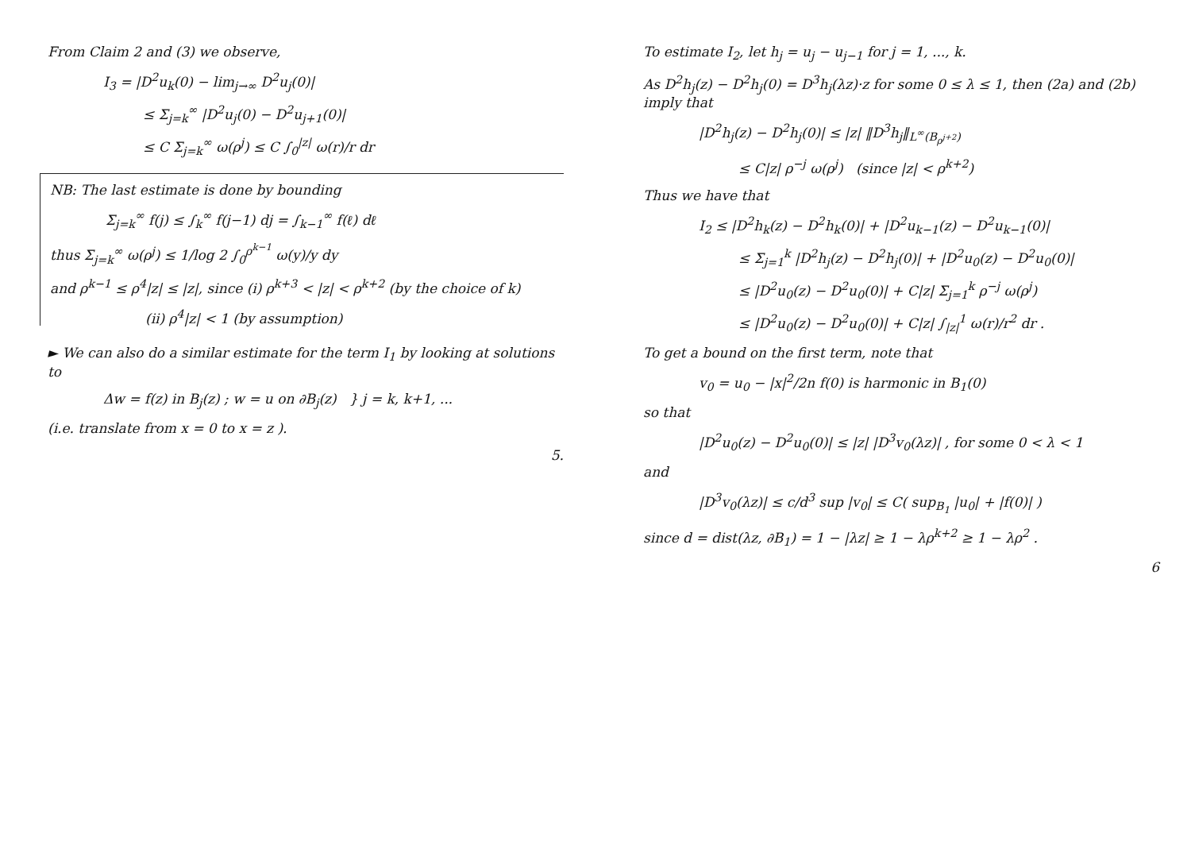From Claim 2 and (3) we observe,
I<sub>3</sub> = |D<sup>2</sup>u<sub>k</sub>(0) − lim<sub>j→∞</sub> D<sup>2</sup>u<sub>j</sub>(0)|
≤ Σ<sub>j=k</sub><sup>∞</sup> |D<sup>2</sup>u<sub>j</sub>(0) − D<sup>2</sup>u<sub>j+1</sub>(0)|
≤ C Σ<sub>j=k</sub><sup>∞</sup> ω(ρ<sup>j</sup>) ≤ C ∫<sub>0</sub><sup>|z|</sup> ω(r)/r dr
NB: The last estimate is done by bounding
Σ<sub>j=k</sub><sup>∞</sup> f(j) ≤ ∫<sub>k</sub><sup>∞</sup> f(j−1) dj = ∫<sub>k−1</sub><sup>∞</sup> f(ℓ) dℓ
thus Σ<sub>j=k</sub><sup>∞</sup> ω(ρ<sup>j</sup>) ≤ 1/log 2 ∫<sub>0</sub><sup>ρ<sup>k−1</sup></sup> ω(y)/y dy
and ρ<sup>k−1</sup> ≤ ρ<sup>4</sup>|z| ≤ |z|, since (i) ρ<sup>k+3</sup> < |z| < ρ<sup>k+2</sup> (by the choice of k)
(ii) ρ<sup>4</sup>|z| < 1 (by assumption)
► We can also do a similar estimate for the term I<sub>1</sub> by looking at solutions to
Δw = f(z) in B<sub>j</sub>(z) ; w = u on ∂B<sub>j</sub>(z) } j = k, k+1, ...
(i.e. translate from x = 0 to x = z ).
5.
To estimate I<sub>2</sub>, let h<sub>j</sub> = u<sub>j</sub> − u<sub>j−1</sub> for j = 1, ..., k.
As D<sup>2</sup>h<sub>j</sub>(z) − D<sup>2</sup>h<sub>j</sub>(0) = D<sup>3</sup>h<sub>j</sub>(λz)·z for some 0 ≤ λ ≤ 1, then (2a) and (2b) imply that
|D<sup>2</sup>h<sub>j</sub>(z) − D<sup>2</sup>h<sub>j</sub>(0)| ≤ |z| ‖D<sup>3</sup>h<sub>j</sub>‖<sub>L<sup>∞</sup>(B<sub>ρ<sup>j+2</sup></sub>)</sub>
≤ C|z| ρ<sup>−j</sup> ω(ρ<sup>j</sup>) (since |z| < ρ<sup>k+2</sup>)
Thus we have that
I<sub>2</sub> ≤ |D<sup>2</sup>h<sub>k</sub>(z) − D<sup>2</sup>h<sub>k</sub>(0)| + |D<sup>2</sup>u<sub>k−1</sub>(z) − D<sup>2</sup>u<sub>k−1</sub>(0)|
≤ Σ<sub>j=1</sub><sup>k</sup> |D<sup>2</sup>h<sub>j</sub>(z) − D<sup>2</sup>h<sub>j</sub>(0)| + |D<sup>2</sup>u<sub>0</sub>(z) − D<sup>2</sup>u<sub>0</sub>(0)|
≤ |D<sup>2</sup>u<sub>0</sub>(z) − D<sup>2</sup>u<sub>0</sub>(0)| + C|z| Σ<sub>j=1</sub><sup>k</sup> ρ<sup>−j</sup> ω(ρ<sup>j</sup>)
≤ |D<sup>2</sup>u<sub>0</sub>(z) − D<sup>2</sup>u<sub>0</sub>(0)| + C|z| ∫<sub>|z|</sub><sup>1</sup> ω(r)/r<sup>2</sup> dr .
To get a bound on the first term, note that
v<sub>0</sub> = u<sub>0</sub> − |x|<sup>2</sup>/2n f(0) is harmonic in B<sub>1</sub>(0)
so that
|D<sup>2</sup>u<sub>0</sub>(z) − D<sup>2</sup>u<sub>0</sub>(0)| ≤ |z| |D<sup>3</sup>v<sub>0</sub>(λz)| , for some 0 < λ < 1
and
|D<sup>3</sup>v<sub>0</sub>(λz)| ≤ c/d<sup>3</sup> sup |v<sub>0</sub>| ≤ C( sup<sub>B<sub>1</sub></sub> |u<sub>0</sub>| + |f(0)| )
since d = dist(λz, ∂B<sub>1</sub>) = 1 − |λz| ≥ 1 − λρ<sup>k+2</sup> ≥ 1 − λρ<sup>2</sup> .
6